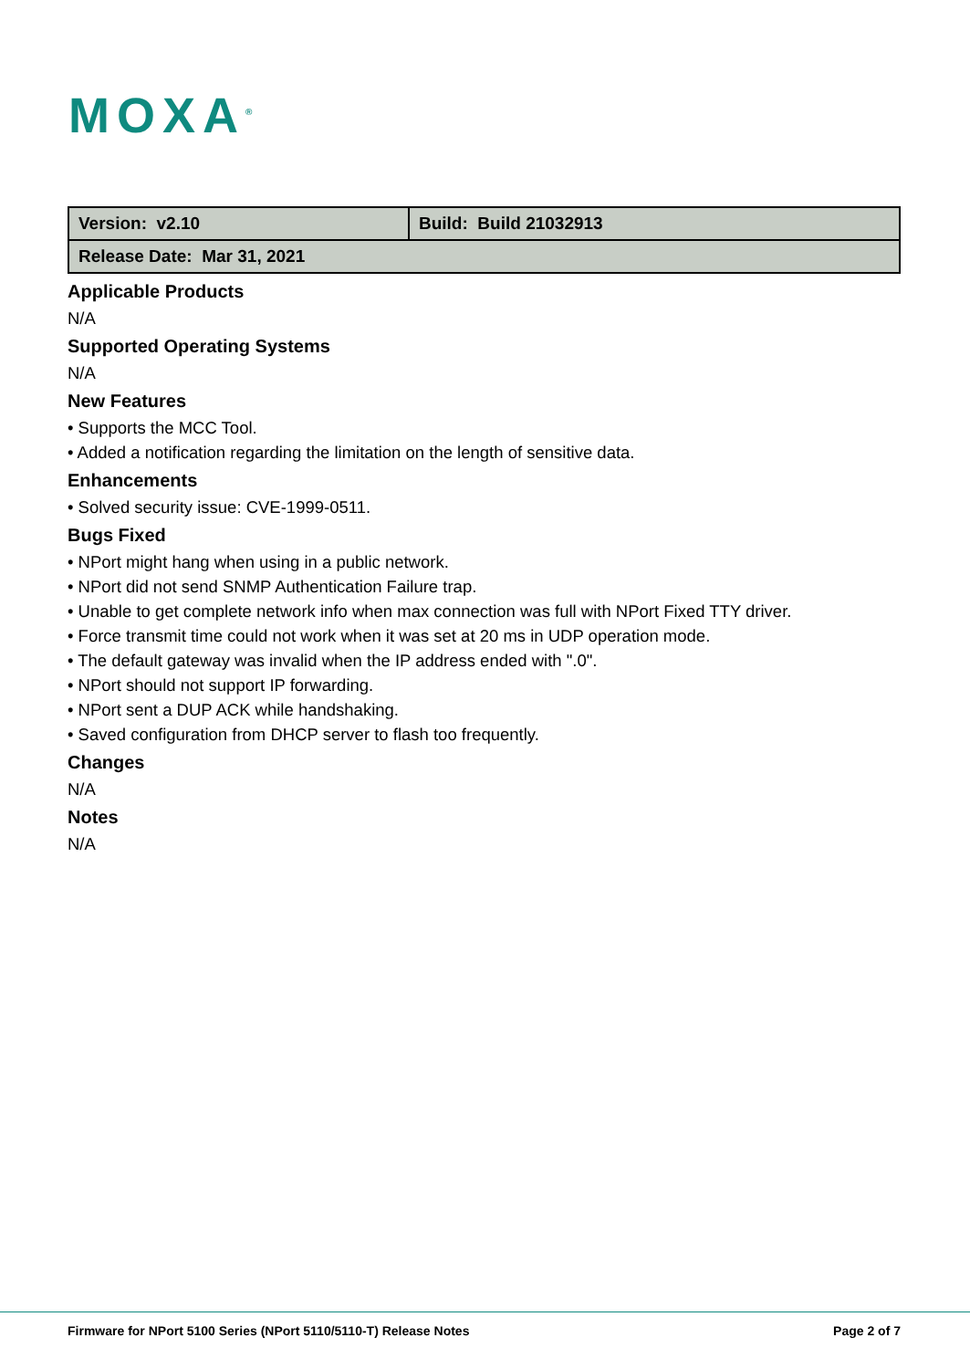MOXA<sup>®</sup>
| Version: v2.10 | Build: Build 21032913 |
| Release Date: Mar 31, 2021 | |
Applicable Products
N/A
Supported Operating Systems
N/A
New Features
• Supports the MCC Tool.
• Added a notification regarding the limitation on the length of sensitive data.
Enhancements
• Solved security issue: CVE-1999-0511.
Bugs Fixed
• NPort might hang when using in a public network.
• NPort did not send SNMP Authentication Failure trap.
• Unable to get complete network info when max connection was full with NPort Fixed TTY driver.
• Force transmit time could not work when it was set at 20 ms in UDP operation mode.
• The default gateway was invalid when the IP address ended with ".0".
• NPort should not support IP forwarding.
• NPort sent a DUP ACK while handshaking.
• Saved configuration from DHCP server to flash too frequently.
Changes
N/A
Notes
N/A
Firmware for NPort 5100 Series (NPort 5110/5110-T) Release Notes Page 2 of 7